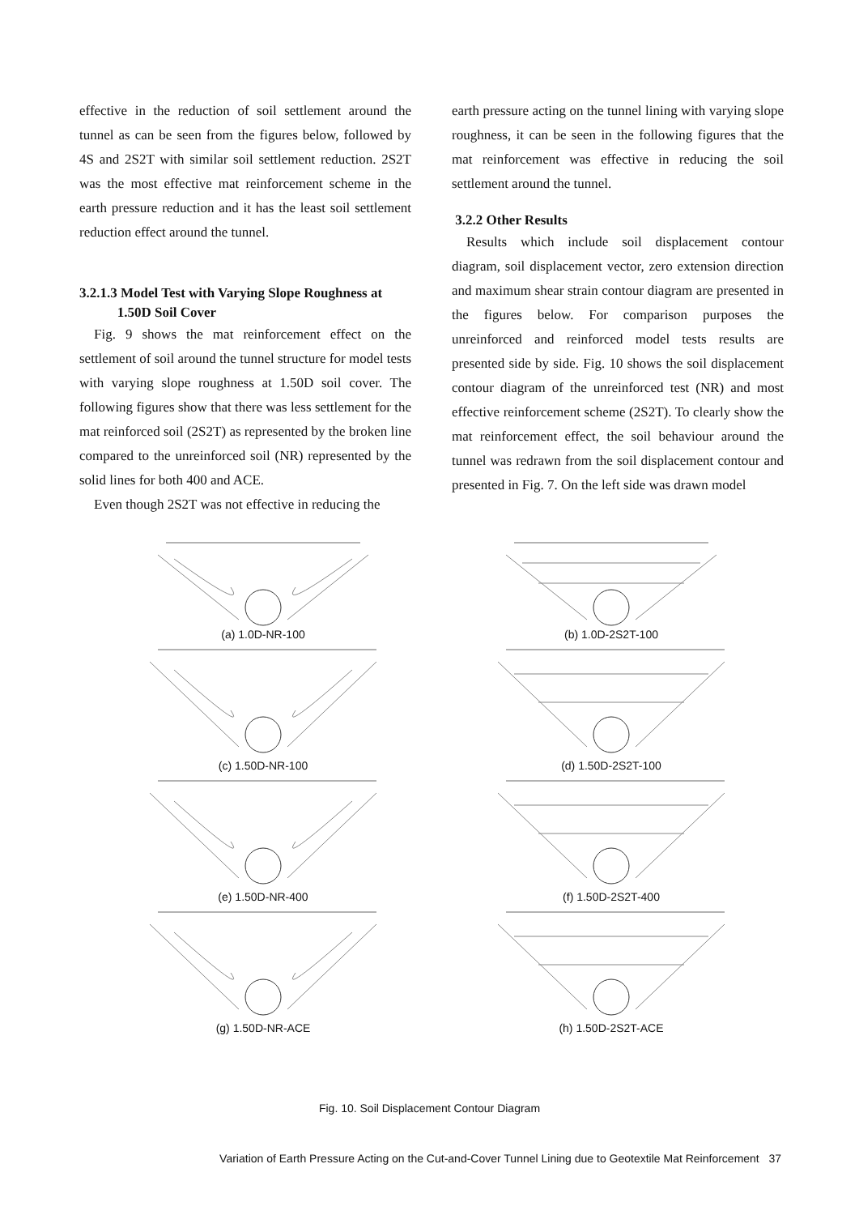effective in the reduction of soil settlement around the tunnel as can be seen from the figures below, followed by 4S and 2S2T with similar soil settlement reduction. 2S2T was the most effective mat reinforcement scheme in the earth pressure reduction and it has the least soil settlement reduction effect around the tunnel.
3.2.1.3 Model Test with Varying Slope Roughness at
1.50D Soil Cover
Fig. 9 shows the mat reinforcement effect on the settlement of soil around the tunnel structure for model tests with varying slope roughness at 1.50D soil cover. The following figures show that there was less settlement for the mat reinforced soil (2S2T) as represented by the broken line compared to the unreinforced soil (NR) represented by the solid lines for both 400 and ACE.
Even though 2S2T was not effective in reducing the
earth pressure acting on the tunnel lining with varying slope roughness, it can be seen in the following figures that the mat reinforcement was effective in reducing the soil settlement around the tunnel.
3.2.2 Other Results
Results which include soil displacement contour diagram, soil displacement vector, zero extension direction and maximum shear strain contour diagram are presented in the figures below. For comparison purposes the unreinforced and reinforced model tests results are presented side by side. Fig. 10 shows the soil displacement contour diagram of the unreinforced test (NR) and most effective reinforcement scheme (2S2T). To clearly show the mat reinforcement effect, the soil behaviour around the tunnel was redrawn from the soil displacement contour and presented in Fig. 7. On the left side was drawn model
(a) 1.0D-NR-100
(b) 1.0D-2S2T-100
(c) 1.50D-NR-100
(d) 1.50D-2S2T-100
(e) 1.50D-NR-400
(f) 1.50D-2S2T-400
(g) 1.50D-NR-ACE
(h) 1.50D-2S2T-ACE
Fig. 10. Soil Displacement Contour Diagram
Variation of Earth Pressure Acting on the Cut-and-Cover Tunnel Lining due to Geotextile Mat Reinforcement 37